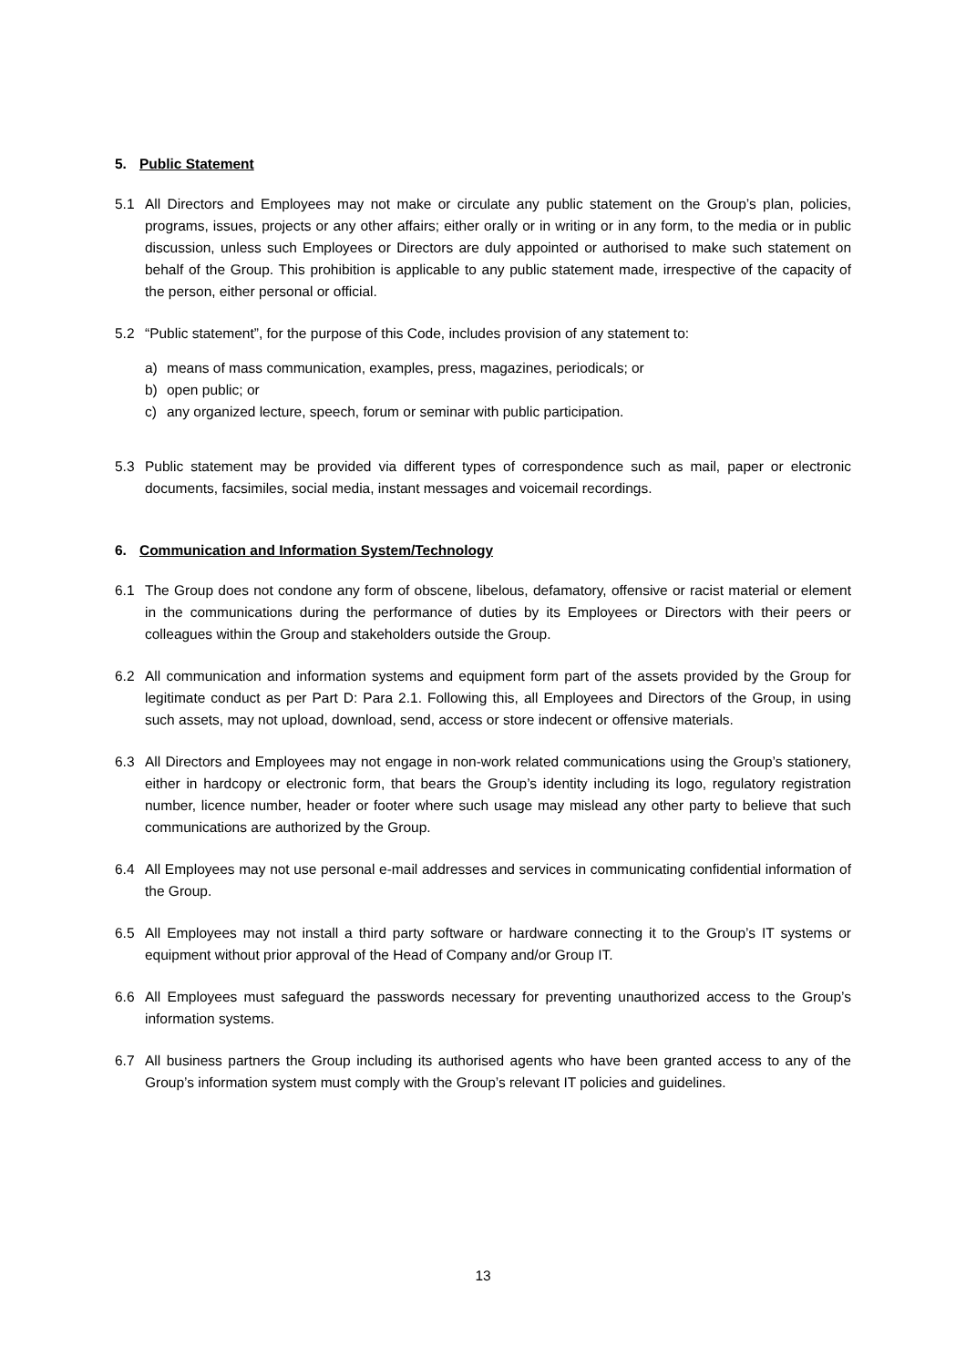5. Public Statement
5.1 All Directors and Employees may not make or circulate any public statement on the Group’s plan, policies, programs, issues, projects or any other affairs; either orally or in writing or in any form, to the media or in public discussion, unless such Employees or Directors are duly appointed or authorised to make such statement on behalf of the Group. This prohibition is applicable to any public statement made, irrespective of the capacity of the person, either personal or official.
5.2 “Public statement”, for the purpose of this Code, includes provision of any statement to:
a) means of mass communication, examples, press, magazines, periodicals; or
b) open public; or
c) any organized lecture, speech, forum or seminar with public participation.
5.3 Public statement may be provided via different types of correspondence such as mail, paper or electronic documents, facsimiles, social media, instant messages and voicemail recordings.
6. Communication and Information System/Technology
6.1 The Group does not condone any form of obscene, libelous, defamatory, offensive or racist material or element in the communications during the performance of duties by its Employees or Directors with their peers or colleagues within the Group and stakeholders outside the Group.
6.2 All communication and information systems and equipment form part of the assets provided by the Group for legitimate conduct as per Part D: Para 2.1. Following this, all Employees and Directors of the Group, in using such assets, may not upload, download, send, access or store indecent or offensive materials.
6.3 All Directors and Employees may not engage in non-work related communications using the Group’s stationery, either in hardcopy or electronic form, that bears the Group’s identity including its logo, regulatory registration number, licence number, header or footer where such usage may mislead any other party to believe that such communications are authorized by the Group.
6.4 All Employees may not use personal e-mail addresses and services in communicating confidential information of the Group.
6.5 All Employees may not install a third party software or hardware connecting it to the Group’s IT systems or equipment without prior approval of the Head of Company and/or Group IT.
6.6 All Employees must safeguard the passwords necessary for preventing unauthorized access to the Group’s information systems.
6.7 All business partners the Group including its authorised agents who have been granted access to any of the Group’s information system must comply with the Group’s relevant IT policies and guidelines.
13